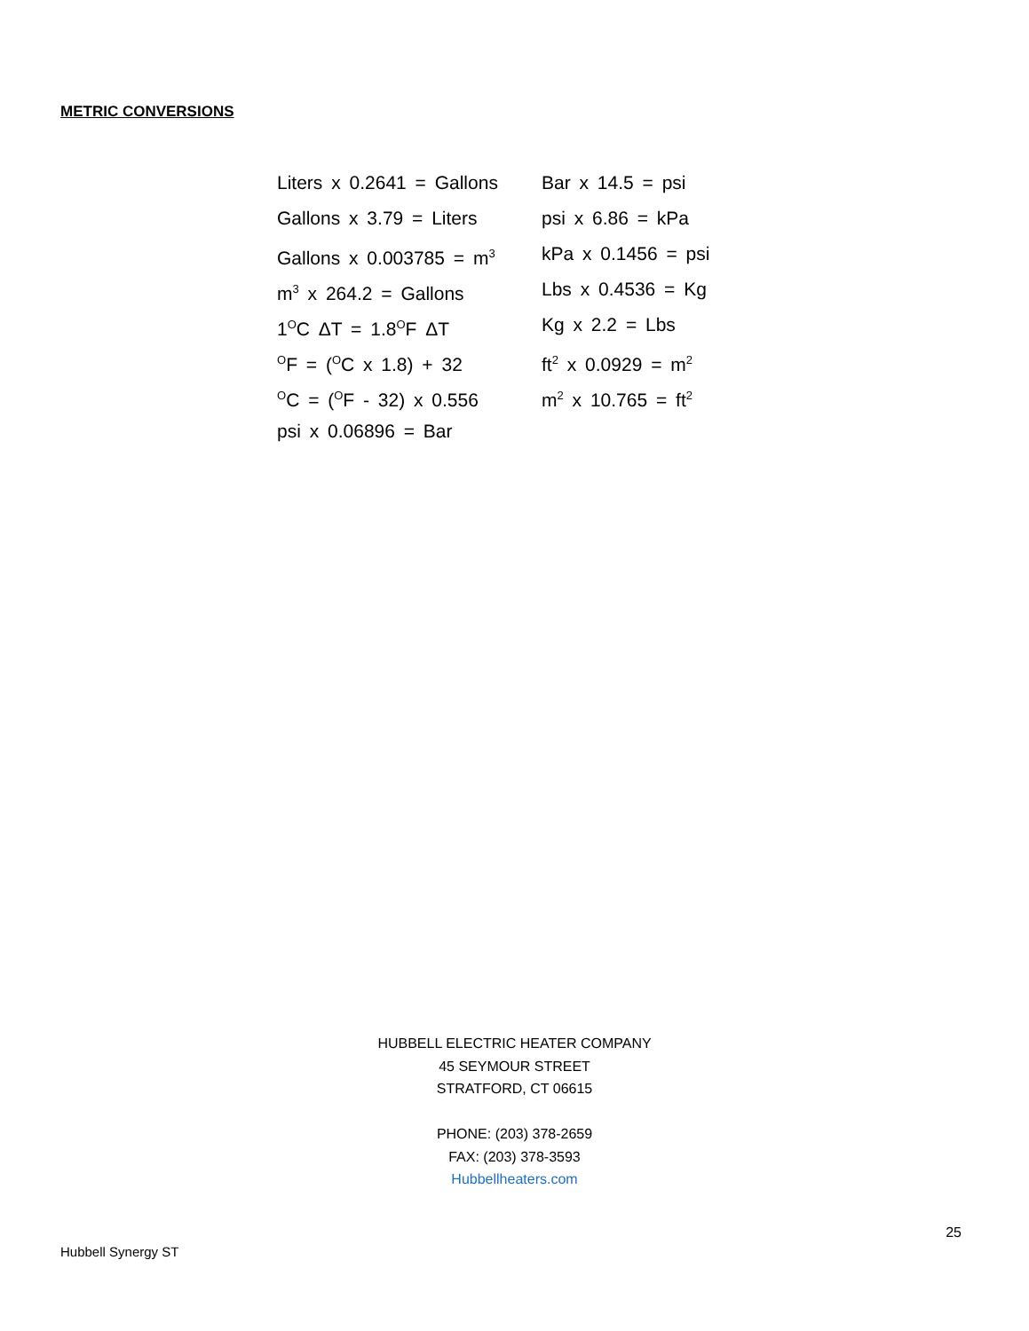METRIC CONVERSIONS
Liters x 0.2641 = Gallons
Gallons x 3.79 = Liters
Gallons x 0.003785 = m<sup>3</sup>
m<sup>3</sup> x 264.2 = Gallons
1<sup>O</sup>C ΔT = 1.8<sup>O</sup>F ΔT
<sup>O</sup>F = (<sup>O</sup>C x 1.8) + 32
<sup>O</sup>C = (<sup>O</sup>F - 32) x 0.556
psi x 0.06896 = Bar
Bar x 14.5 = psi
psi x 6.86 = kPa
kPa x 0.1456 = psi
Lbs x 0.4536 = Kg
Kg x 2.2 = Lbs
ft<sup>2</sup> x 0.0929 = m<sup>2</sup>
m<sup>2</sup> x 10.765 = ft<sup>2</sup>
HUBBELL ELECTRIC HEATER COMPANY
45 SEYMOUR STREET
STRATFORD, CT 06615
PHONE: (203) 378-2659
FAX: (203) 378-3593
Hubbellheaters.com
25
Hubbell Synergy ST